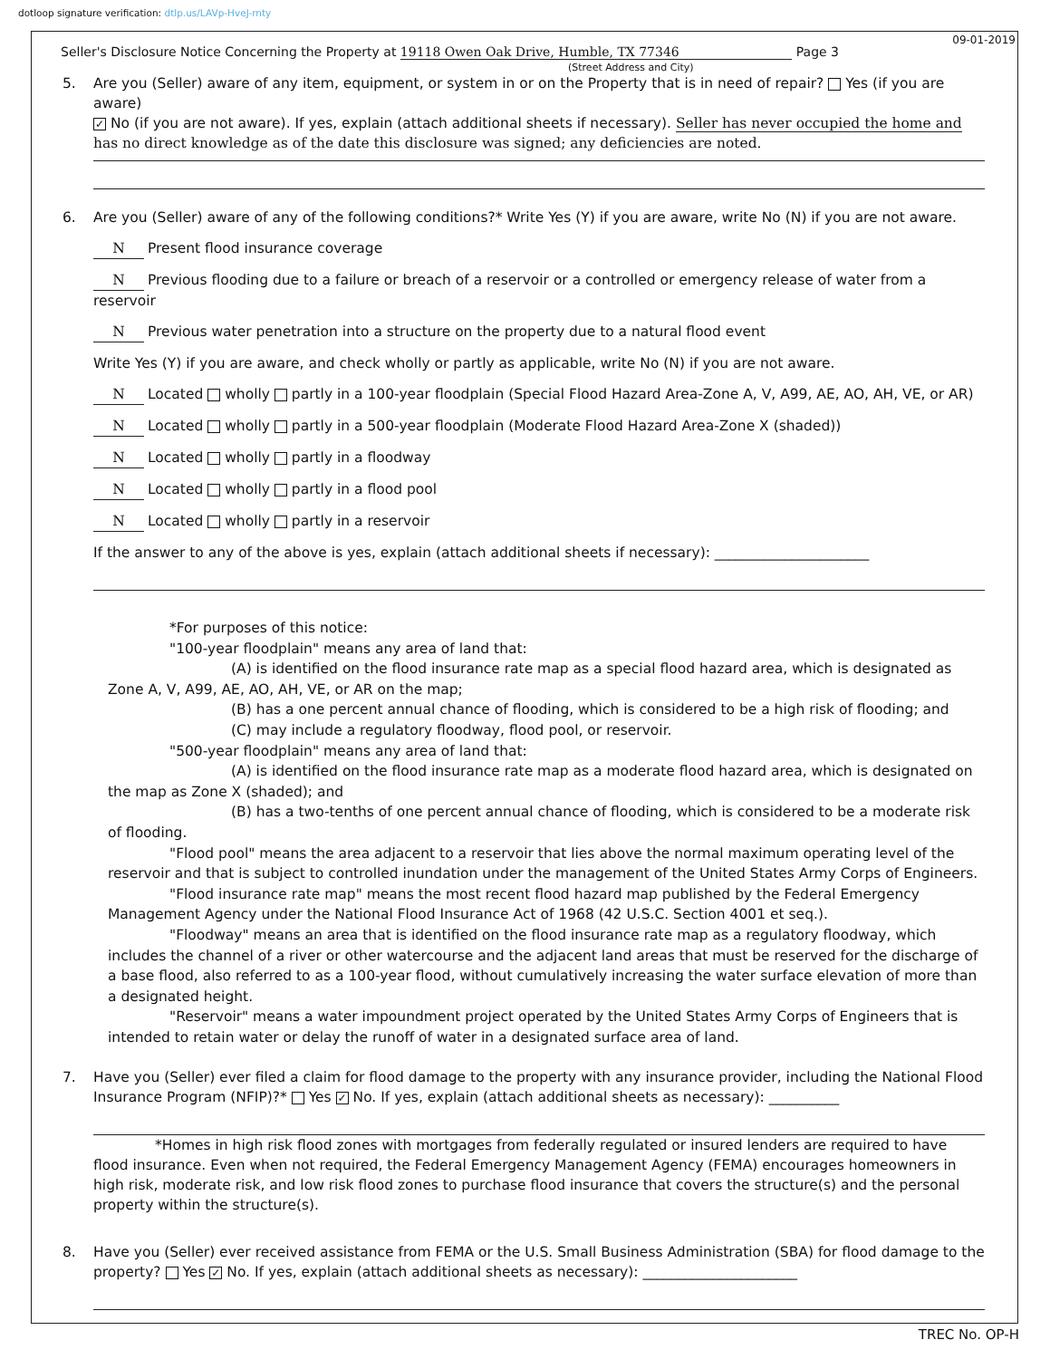dotloop signature verification: dtlp.us/LAVp-HveJ-rnty
09-01-2019
Seller's Disclosure Notice Concerning the Property at 19118 Owen Oak Drive, Humble, TX 77346 Page 3
(Street Address and City)
5. Are you (Seller) aware of any item, equipment, or system in or on the Property that is in need of repair? Yes (if you are aware)
✓ No (if you are not aware). If yes, explain (attach additional sheets if necessary). Seller has never occupied the home and
has no direct knowledge as of the date this disclosure was signed; any deficiencies are noted.
6. Are you (Seller) aware of any of the following conditions?* Write Yes (Y) if you are aware, write No (N) if you are not aware.
N Present flood insurance coverage
N Previous flooding due to a failure or breach of a reservoir or a controlled or emergency release of water from a reservoir
N Previous water penetration into a structure on the property due to a natural flood event
Write Yes (Y) if you are aware, and check wholly or partly as applicable, write No (N) if you are not aware.
N Located wholly partly in a 100-year floodplain (Special Flood Hazard Area-Zone A, V, A99, AE, AO, AH, VE, or AR)
N Located wholly partly in a 500-year floodplain (Moderate Flood Hazard Area-Zone X (shaded))
N Located wholly partly in a floodway
N Located wholly partly in a flood pool
N Located wholly partly in a reservoir
If the answer to any of the above is yes, explain (attach additional sheets if necessary): ______________________
*For purposes of this notice:
"100-year floodplain" means any area of land that:
(A) is identified on the flood insurance rate map as a special flood hazard area, which is designated as Zone A, V, A99, AE, AO, AH, VE, or AR on the map;
(B) has a one percent annual chance of flooding, which is considered to be a high risk of flooding; and
(C) may include a regulatory floodway, flood pool, or reservoir.
"500-year floodplain" means any area of land that:
(A) is identified on the flood insurance rate map as a moderate flood hazard area, which is designated on the map as Zone X (shaded); and
(B) has a two-tenths of one percent annual chance of flooding, which is considered to be a moderate risk of flooding.
"Flood pool" means the area adjacent to a reservoir that lies above the normal maximum operating level of the reservoir and that is subject to controlled inundation under the management of the United States Army Corps of Engineers.
"Flood insurance rate map" means the most recent flood hazard map published by the Federal Emergency Management Agency under the National Flood Insurance Act of 1968 (42 U.S.C. Section 4001 et seq.).
"Floodway" means an area that is identified on the flood insurance rate map as a regulatory floodway, which includes the channel of a river or other watercourse and the adjacent land areas that must be reserved for the discharge of a base flood, also referred to as a 100-year flood, without cumulatively increasing the water surface elevation of more than a designated height.
"Reservoir" means a water impoundment project operated by the United States Army Corps of Engineers that is intended to retain water or delay the runoff of water in a designated surface area of land.
7. Have you (Seller) ever filed a claim for flood damage to the property with any insurance provider, including the National Flood Insurance Program (NFIP)?* Yes ✓ No. If yes, explain (attach additional sheets as necessary): __________
*Homes in high risk flood zones with mortgages from federally regulated or insured lenders are required to have flood insurance. Even when not required, the Federal Emergency Management Agency (FEMA) encourages homeowners in high risk, moderate risk, and low risk flood zones to purchase flood insurance that covers the structure(s) and the personal property within the structure(s).
8. Have you (Seller) ever received assistance from FEMA or the U.S. Small Business Administration (SBA) for flood damage to the property? Yes ✓ No. If yes, explain (attach additional sheets as necessary): ______________________
TREC No. OP-H